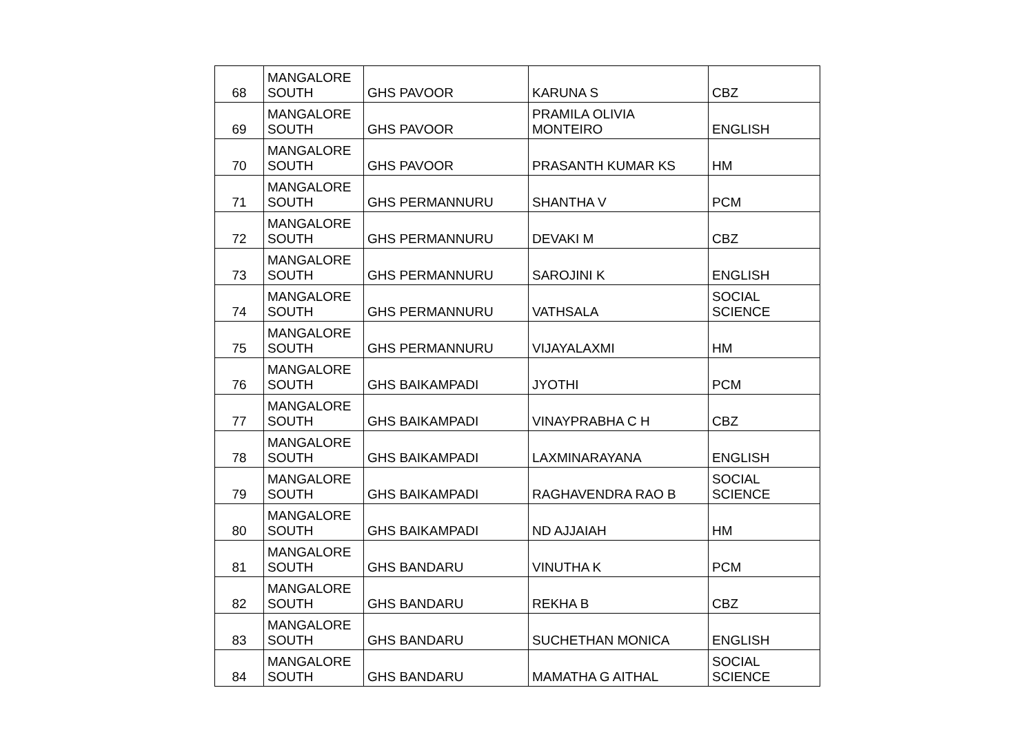| 68 | MANGALORE SOUTH | GHS PAVOOR | KARUNA S | CBZ |
| 69 | MANGALORE SOUTH | GHS PAVOOR | PRAMILA OLIVIA MONTEIRO | ENGLISH |
| 70 | MANGALORE SOUTH | GHS PAVOOR | PRASANTH KUMAR KS | HM |
| 71 | MANGALORE SOUTH | GHS PERMANNURU | SHANTHA V | PCM |
| 72 | MANGALORE SOUTH | GHS PERMANNURU | DEVAKI M | CBZ |
| 73 | MANGALORE SOUTH | GHS PERMANNURU | SAROJINI K | ENGLISH |
| 74 | MANGALORE SOUTH | GHS PERMANNURU | VATHSALA | SOCIAL SCIENCE |
| 75 | MANGALORE SOUTH | GHS PERMANNURU | VIJAYALAXMI | HM |
| 76 | MANGALORE SOUTH | GHS BAIKAMPADI | JYOTHI | PCM |
| 77 | MANGALORE SOUTH | GHS BAIKAMPADI | VINAYPRABHA C H | CBZ |
| 78 | MANGALORE SOUTH | GHS BAIKAMPADI | LAXMINARAYANA | ENGLISH |
| 79 | MANGALORE SOUTH | GHS BAIKAMPADI | RAGHAVENDRA RAO B | SOCIAL SCIENCE |
| 80 | MANGALORE SOUTH | GHS BAIKAMPADI | ND AJJAIAH | HM |
| 81 | MANGALORE SOUTH | GHS BANDARU | VINUTHA K | PCM |
| 82 | MANGALORE SOUTH | GHS BANDARU | REKHA B | CBZ |
| 83 | MANGALORE SOUTH | GHS BANDARU | SUCHETHAN MONICA | ENGLISH |
| 84 | MANGALORE SOUTH | GHS BANDARU | MAMATHA G AITHAL | SOCIAL SCIENCE |